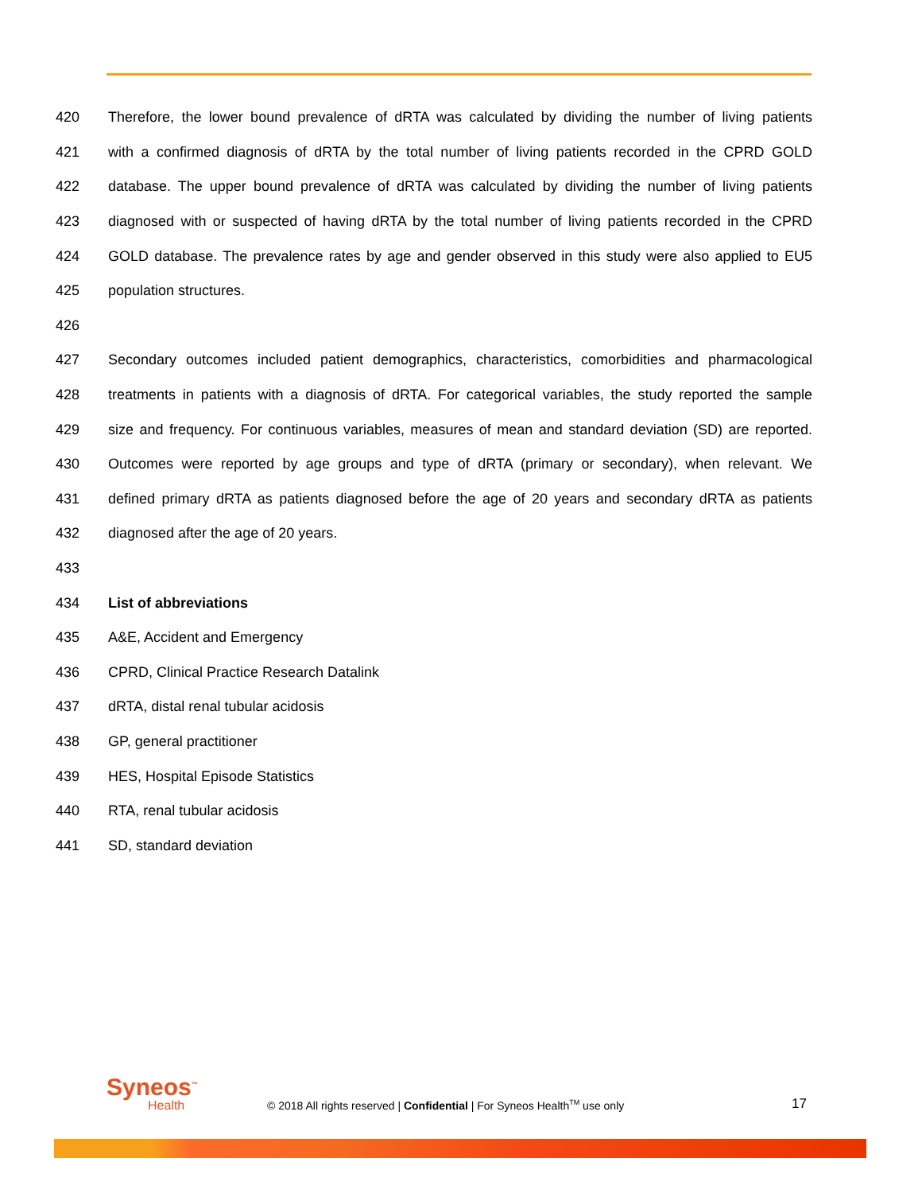420 Therefore, the lower bound prevalence of dRTA was calculated by dividing the number of living patients
421 with a confirmed diagnosis of dRTA by the total number of living patients recorded in the CPRD GOLD
422 database. The upper bound prevalence of dRTA was calculated by dividing the number of living patients
423 diagnosed with or suspected of having dRTA by the total number of living patients recorded in the CPRD
424 GOLD database. The prevalence rates by age and gender observed in this study were also applied to EU5
425 population structures.
426
427 Secondary outcomes included patient demographics, characteristics, comorbidities and pharmacological
428 treatments in patients with a diagnosis of dRTA. For categorical variables, the study reported the sample
429 size and frequency. For continuous variables, measures of mean and standard deviation (SD) are reported.
430 Outcomes were reported by age groups and type of dRTA (primary or secondary), when relevant. We
431 defined primary dRTA as patients diagnosed before the age of 20 years and secondary dRTA as patients
432 diagnosed after the age of 20 years.
433
434 List of abbreviations
435 A&E, Accident and Emergency
436 CPRD, Clinical Practice Research Datalink
437 dRTA, distal renal tubular acidosis
438 GP, general practitioner
439 HES, Hospital Episode Statistics
440 RTA, renal tubular acidosis
441 SD, standard deviation
Syneos<sup>™</sup>
Health
© 2018 All rights reserved | Confidential | For Syneos Health<sup>TM</sup> use only
17